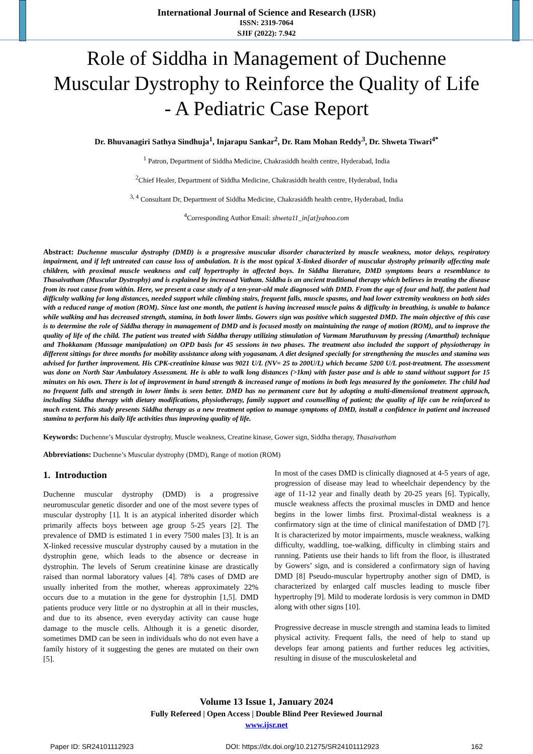International Journal of Science and Research (IJSR)
ISSN: 2319-7064
SJIF (2022): 7.942
Role of Siddha in Management of Duchenne Muscular Dystrophy to Reinforce the Quality of Life - A Pediatric Case Report
Dr. Bhuvanagiri Sathya Sindhuja<sup>1</sup>, Injarapu Sankar<sup>2</sup>, Dr. Ram Mohan Reddy<sup>3</sup>, Dr. Shweta Tiwari<sup>4*</sup>
<sup>1</sup> Patron, Department of Siddha Medicine, Chakrasiddh health centre, Hyderabad, India
<sup>2</sup> Chief Healer, Department of Siddha Medicine, Chakrasiddh health centre, Hyderabad, India
<sup>3, 4</sup> Consultant Dr, Department of Siddha Medicine, Chakrasiddh health centre, Hyderabad, India
<sup>4</sup> Corresponding Author Email: shweta11_in[at]yahoo.com
Abstract: Duchenne muscular dystrophy (DMD) is a progressive muscular disorder characterized by muscle weakness, motor delays, respiratory impairment, and if left untreated can cause loss of ambulation. It is the most typical X-linked disorder of muscular dystrophy primarily affecting male children, with proximal muscle weakness and calf hypertrophy in affected boys. In Siddha literature, DMD symptoms bears a resemblance to Thasaivatham (Muscular Dystrophy) and is explained by increased Vatham. Siddha is an ancient traditional therapy which believes in treating the disease from its root cause from within. Here, we present a case study of a ten-year-old male diagnosed with DMD. From the age of four and half, the patient had difficulty walking for long distances, needed support while climbing stairs, frequent falls, muscle spasms, and had lower extremity weakness on both sides with a reduced range of motion (ROM). Since last one month, the patient is having increased muscle pains & difficulty in breathing, is unable to balance while walking and has decreased strength, stamina, in both lower limbs. Gowers sign was positive which suggested DMD. The main objective of this case is to determine the role of Siddha therapy in management of DMD and is focused mostly on maintaining the range of motion (ROM), and to improve the quality of life of the child. The patient was treated with Siddha therapy utilizing stimulation of Varmam Maruthuvam by pressing (Amartthal) technique and Thokkanam (Massage manipulation) on OPD basis for 45 sessions in two phases. The treatment also included the support of physiotherapy in different sittings for three months for mobility assistance along with yogasanam. A diet designed specially for strengthening the muscles and stamina was advised for further improvement. His CPK-creatinine kinase was 9021 U/L (NV= 25 to 200U/L) which became 5200 U/L post-treatment. The assessment was done on North Star Ambulatory Assessment. He is able to walk long distances (>1km) with faster pase and is able to stand without support for 15 minutes on his own. There is lot of improvement in hand strength & increased range of motions in both legs measured by the goniometer. The child had no frequent falls and strength in lower limbs is seen better. DMD has no permanent cure but by adopting a multi-dimensional treatment approach, including Siddha therapy with dietary modifications, physiotherapy, family support and counselling of patient; the quality of life can be reinforced to much extent. This study presents Siddha therapy as a new treatment option to manage symptoms of DMD, install a confidence in patient and increased stamina to perform his daily life activities thus improving quality of life.
Keywords: Duchenne’s Muscular dystrophy, Muscle weakness, Creatine kinase, Gower sign, Siddha therapy, Thasaivatham
Abbreviations: Duchenne’s Muscular dystrophy (DMD), Range of motion (ROM)
1. Introduction
Duchenne muscular dystrophy (DMD) is a progressive neuromuscular genetic disorder and one of the most severe types of muscular dystrophy [1]. It is an atypical inherited disorder which primarily affects boys between age group 5-25 years [2]. The prevalence of DMD is estimated 1 in every 7500 males [3]. It is an X-linked recessive muscular dystrophy caused by a mutation in the dystrophin gene, which leads to the absence or decrease in dystrophin. The levels of Serum creatinine kinase are drastically raised than normal laboratory values [4]. 78% cases of DMD are usually inherited from the mother, whereas approximately 22% occurs due to a mutation in the gene for dystrophin [1,5]. DMD patients produce very little or no dystrophin at all in their muscles, and due to its absence, even everyday activity can cause huge damage to the muscle cells. Although it is a genetic disorder, sometimes DMD can be seen in individuals who do not even have a family history of it suggesting the genes are mutated on their own [5].
In most of the cases DMD is clinically diagnosed at 4-5 years of age, progression of disease may lead to wheelchair dependency by the age of 11-12 year and finally death by 20-25 years [6]. Typically, muscle weakness affects the proximal muscles in DMD and hence begins in the lower limbs first. Proximal-distal weakness is a confirmatory sign at the time of clinical manifestation of DMD [7]. It is characterized by motor impairments, muscle weakness, walking difficulty, waddling, toe-walking, difficulty in climbing stairs and running. Patients use their hands to lift from the floor, is illustrated by Gowers’ sign, and is considered a confirmatory sign of having DMD [8] Pseudo-muscular hypertrophy another sign of DMD, is characterized by enlarged calf muscles leading to muscle fiber hypertrophy [9]. Mild to moderate lordosis is very common in DMD along with other signs [10].
Progressive decrease in muscle strength and stamina leads to limited physical activity. Frequent falls, the need of help to stand up develops fear among patients and further reduces leg activities, resulting in disuse of the musculoskeletal and
Volume 13 Issue 1, January 2024
Fully Refereed | Open Access | Double Blind Peer Reviewed Journal
www.ijsr.net
Paper ID: SR24101112923 DOI: https://dx.doi.org/10.21275/SR24101112923 162